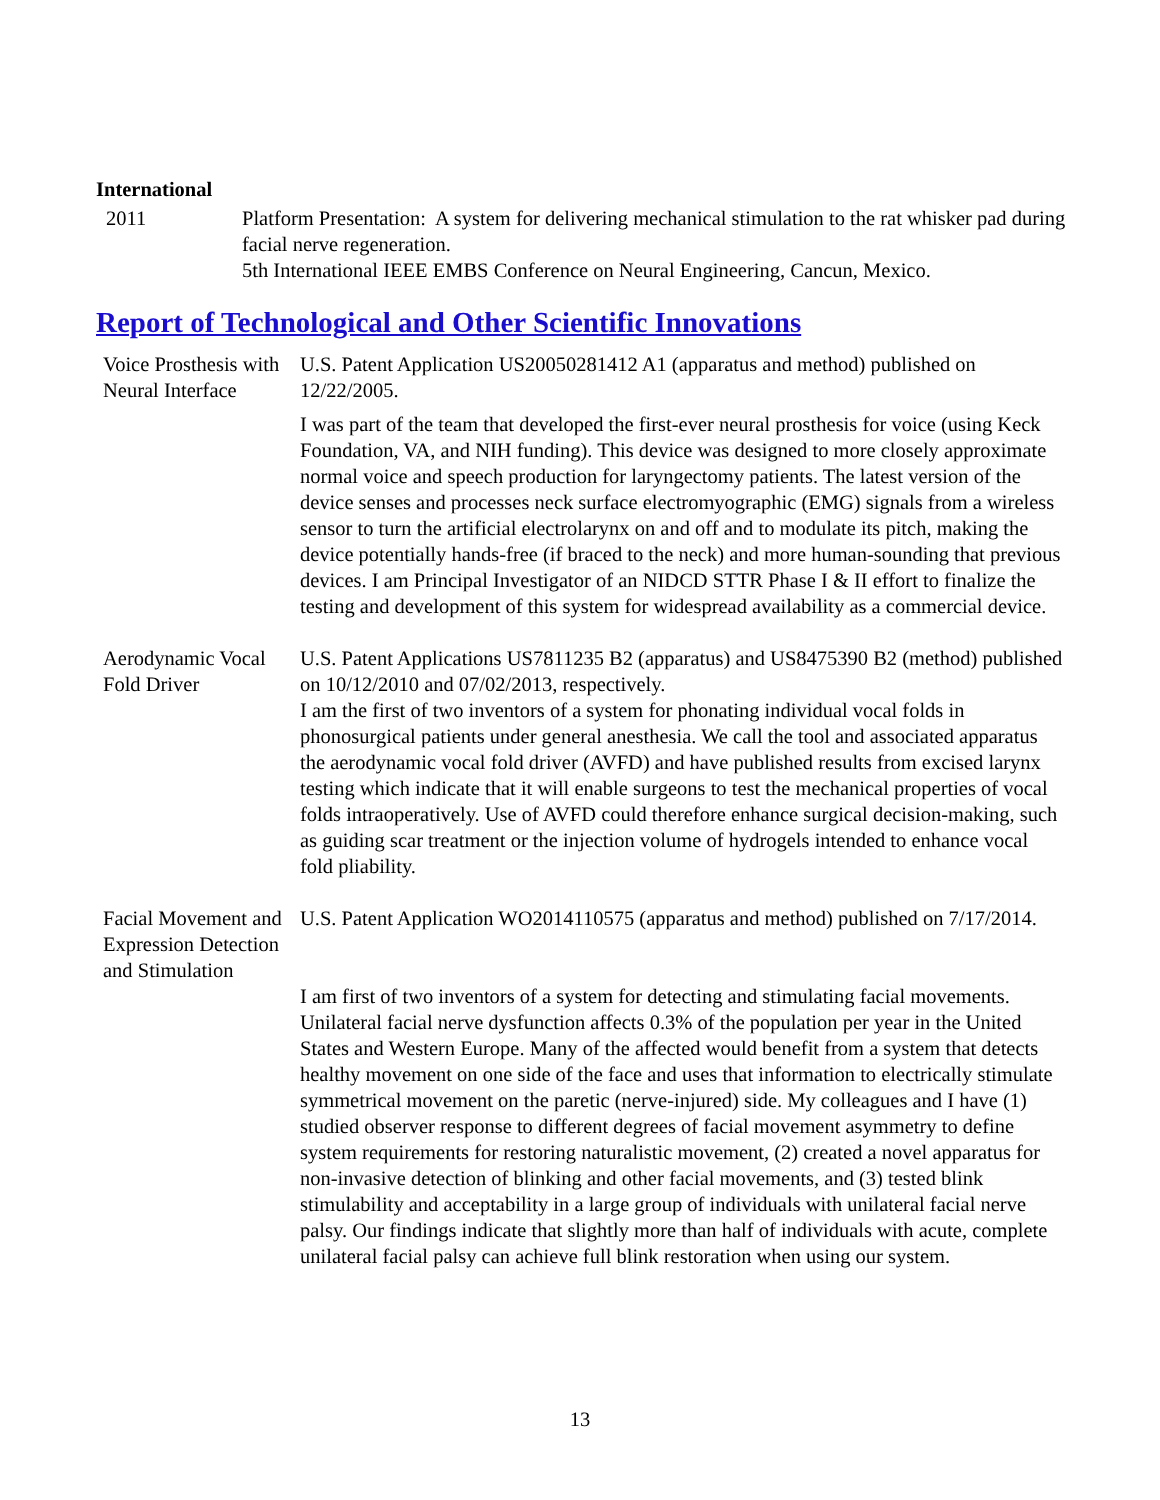International
2011 Platform Presentation: A system for delivering mechanical stimulation to the rat whisker pad during facial nerve regeneration.
5th International IEEE EMBS Conference on Neural Engineering, Cancun, Mexico.
Report of Technological and Other Scientific Innovations
Voice Prosthesis with Neural Interface
U.S. Patent Application US20050281412 A1 (apparatus and method) published on 12/22/2005.
I was part of the team that developed the first-ever neural prosthesis for voice (using Keck Foundation, VA, and NIH funding). This device was designed to more closely approximate normal voice and speech production for laryngectomy patients. The latest version of the device senses and processes neck surface electromyographic (EMG) signals from a wireless sensor to turn the artificial electrolarynx on and off and to modulate its pitch, making the device potentially hands-free (if braced to the neck) and more human-sounding that previous devices. I am Principal Investigator of an NIDCD STTR Phase I & II effort to finalize the testing and development of this system for widespread availability as a commercial device.
Aerodynamic Vocal Fold Driver
U.S. Patent Applications US7811235 B2 (apparatus) and US8475390 B2 (method) published on 10/12/2010 and 07/02/2013, respectively.
I am the first of two inventors of a system for phonating individual vocal folds in phonosurgical patients under general anesthesia. We call the tool and associated apparatus the aerodynamic vocal fold driver (AVFD) and have published results from excised larynx testing which indicate that it will enable surgeons to test the mechanical properties of vocal folds intraoperatively. Use of AVFD could therefore enhance surgical decision-making, such as guiding scar treatment or the injection volume of hydrogels intended to enhance vocal fold pliability.
Facial Movement and Expression Detection and Stimulation
U.S. Patent Application WO2014110575 (apparatus and method) published on 7/17/2014.
I am first of two inventors of a system for detecting and stimulating facial movements. Unilateral facial nerve dysfunction affects 0.3% of the population per year in the United States and Western Europe. Many of the affected would benefit from a system that detects healthy movement on one side of the face and uses that information to electrically stimulate symmetrical movement on the paretic (nerve-injured) side. My colleagues and I have (1) studied observer response to different degrees of facial movement asymmetry to define system requirements for restoring naturalistic movement, (2) created a novel apparatus for non-invasive detection of blinking and other facial movements, and (3) tested blink stimulability and acceptability in a large group of individuals with unilateral facial nerve palsy. Our findings indicate that slightly more than half of individuals with acute, complete unilateral facial palsy can achieve full blink restoration when using our system.
13